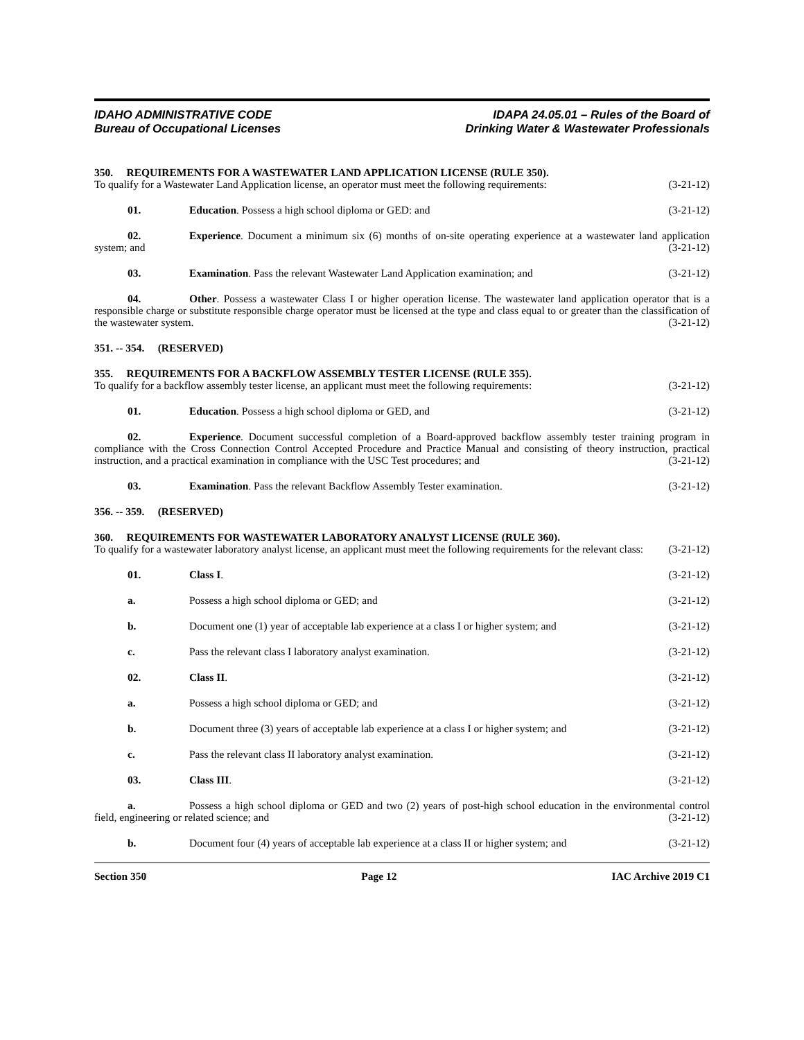IDAHO ADMINISTRATIVE CODE
Bureau of Occupational Licenses
IDAPA 24.05.01 – Rules of the Board of
Drinking Water & Wastewater Professionals
350. REQUIREMENTS FOR A WASTEWATER LAND APPLICATION LICENSE (RULE 350).
To qualify for a Wastewater Land Application license, an operator must meet the following requirements: (3-21-12)
01. Education. Possess a high school diploma or GED: and
(3-21-12)
02. Experience. Document a minimum six (6) months of on-site operating experience at a wastewater land application system; and (3-21-12)
03. Examination. Pass the relevant Wastewater Land Application examination; and
(3-21-12)
04. Other. Possess a wastewater Class I or higher operation license. The wastewater land application operator that is a responsible charge or substitute responsible charge operator must be licensed at the type and class equal to or greater than the classification of the wastewater system. (3-21-12)
351. -- 354. (RESERVED)
355. REQUIREMENTS FOR A BACKFLOW ASSEMBLY TESTER LICENSE (RULE 355).
To qualify for a backflow assembly tester license, an applicant must meet the following requirements: (3-21-12)
01. Education. Possess a high school diploma or GED, and
(3-21-12)
02. Experience. Document successful completion of a Board-approved backflow assembly tester training program in compliance with the Cross Connection Control Accepted Procedure and Practice Manual and consisting of theory instruction, practical instruction, and a practical examination in compliance with the USC Test procedures; and (3-21-12)
03. Examination. Pass the relevant Backflow Assembly Tester examination.
(3-21-12)
356. -- 359. (RESERVED)
360. REQUIREMENTS FOR WASTEWATER LABORATORY ANALYST LICENSE (RULE 360).
To qualify for a wastewater laboratory analyst license, an applicant must meet the following requirements for the relevant class: (3-21-12)
01. Class I. (3-21-12)
a. Possess a high school diploma or GED; and
(3-21-12)
b. Document one (1) year of acceptable lab experience at a class I or higher system; and
(3-21-12)
c. Pass the relevant class I laboratory analyst examination.
(3-21-12)
02. Class II. (3-21-12)
a. Possess a high school diploma or GED; and
(3-21-12)
b. Document three (3) years of acceptable lab experience at a class I or higher system; and
(3-21-12)
c. Pass the relevant class II laboratory analyst examination.
(3-21-12)
03. Class III. (3-21-12)
a. Possess a high school diploma or GED and two (2) years of post-high school education in the environmental control field, engineering or related science; and (3-21-12)
b. Document four (4) years of acceptable lab experience at a class II or higher system; and
(3-21-12)
Section 350 Page 12 IAC Archive 2019 C1